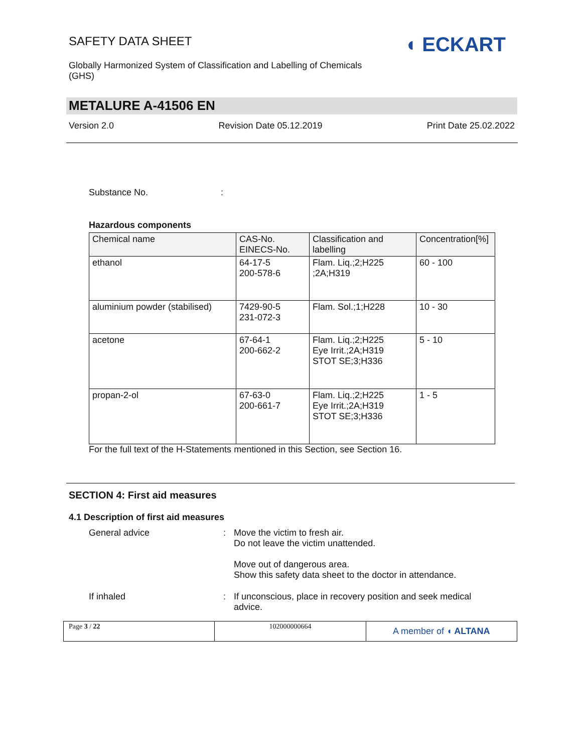SAFETY DATA SHEET
Globally Harmonized System of Classification and Labelling of Chemicals (GHS)
◖ ECKART
METALURE A-41506 EN
Version 2.0 Revision Date 05.12.2019 Print Date 25.02.2022
Substance No.:
Hazardous components
| Chemical name | CAS-No. EINECS-No. | Classification and labelling | Concentration[%] |
| --- | --- | --- | --- |
| ethanol | 64-17-5 200-578-6 | Flam. Liq.;2;H225 ;2A;H319 | 60 - 100 |
| aluminium powder (stabilised) | 7429-90-5 231-072-3 | Flam. Sol.;1;H228 | 10 - 30 |
| acetone | 67-64-1 200-662-2 | Flam. Liq.;2;H225 Eye Irrit.;2A;H319 STOT SE;3;H336 | 5 - 10 |
| propan-2-ol | 67-63-0 200-661-7 | Flam. Liq.;2;H225 Eye Irrit.;2A;H319 STOT SE;3;H336 | 1 - 5 |
For the full text of the H-Statements mentioned in this Section, see Section 16.
SECTION 4: First aid measures
4.1 Description of first aid measures
General advice : Move the victim to fresh air.
Do not leave the victim unattended.
Move out of dangerous area.
Show this safety data sheet to the doctor in attendance.
If inhaled : If unconscious, place in recovery position and seek medical advice.
Page 3 / 22 102000000664
A member of ◖ ALTANA